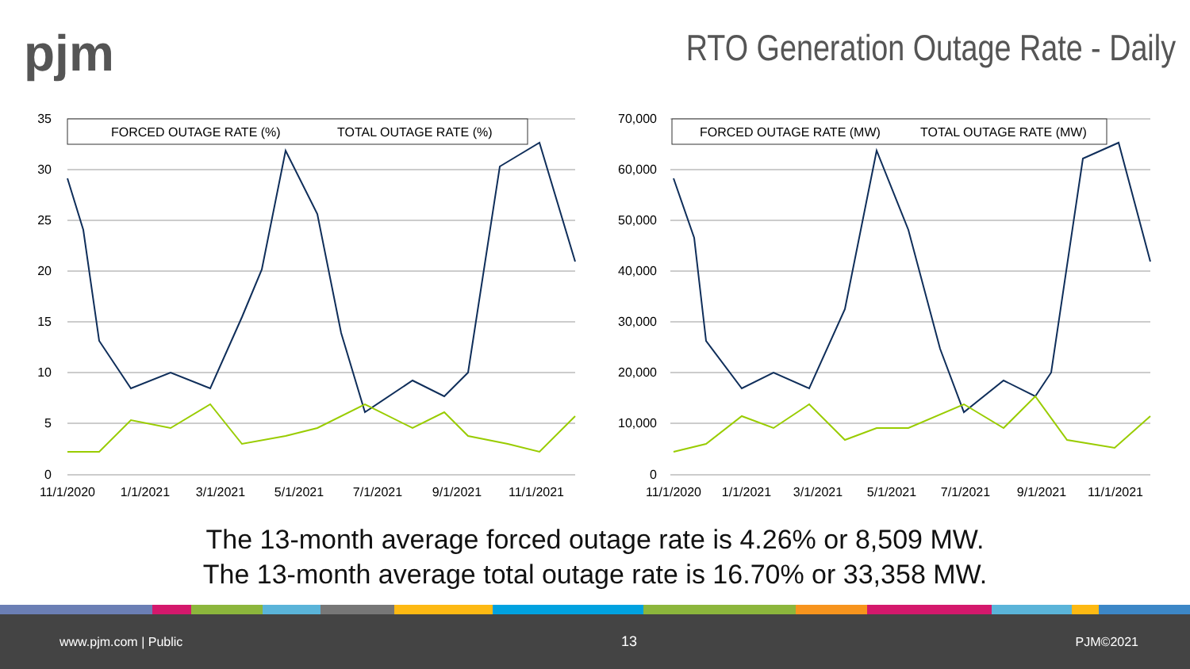pjm
RTO Generation Outage Rate - Daily
35
30
25
20
15
10
5
0
11/1/2020
1/1/2021
3/1/2021
5/1/2021
7/1/2021
9/1/2021
11/1/2021
FORCED OUTAGE RATE (%)
TOTAL OUTAGE RATE (%)
70,000
60,000
50,000
40,000
30,000
20,000
10,000
0
11/1/2020
1/1/2021
3/1/2021
5/1/2021
7/1/2021
9/1/2021
11/1/2021
FORCED OUTAGE RATE (MW)
TOTAL OUTAGE RATE (MW)
The 13-month average forced outage rate is 4.26% or 8,509 MW.
The 13-month average total outage rate is 16.70% or 33,358 MW.
www.pjm.com | Public 13 PJM©2021